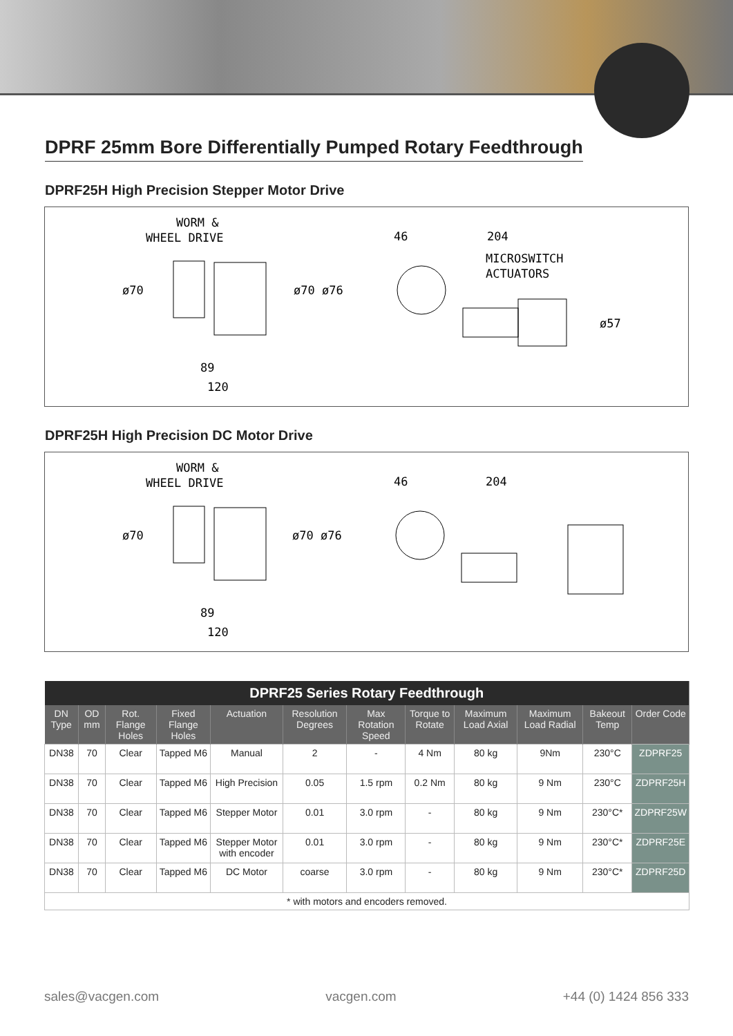DPRF 25mm Bore Differentially Pumped Rotary Feedthrough
DPRF25H High Precision Stepper Motor Drive
WORM &
WHEEL DRIVE
ø70
ø70 ø76
89
120
46
204
MICROSWITCH
ACTUATORS
ø57
DPRF25H High Precision DC Motor Drive
WORM &
WHEEL DRIVE
ø70
ø70 ø76
89
120
46
204
| DPRF25 Series Rotary Feedthrough | | | | | | | | | | | |
| --- | --- | --- | --- | --- | --- | --- | --- | --- | --- | --- | --- |
| DN Type | OD mm | Rot. Flange Holes | Fixed Flange Holes | Actuation | Resolution Degrees | Max Rotation Speed | Torque to Rotate | Maximum Load Axial | Maximum Load Radial | Bakeout Temp | Order Code |
| DN38 | 70 | Clear | Tapped M6 | Manual | 2 | - | 4 Nm | 80 kg | 9Nm | 230°C | ZDPRF25 |
| DN38 | 70 | Clear | Tapped M6 | High Precision | 0.05 | 1.5 rpm | 0.2 Nm | 80 kg | 9 Nm | 230°C | ZDPRF25H |
| DN38 | 70 | Clear | Tapped M6 | Stepper Motor | 0.01 | 3.0 rpm | - | 80 kg | 9 Nm | 230°C* | ZDPRF25W |
| DN38 | 70 | Clear | Tapped M6 | Stepper Motor with encoder | 0.01 | 3.0 rpm | - | 80 kg | 9 Nm | 230°C* | ZDPRF25E |
| DN38 | 70 | Clear | Tapped M6 | DC Motor | coarse | 3.0 rpm | - | 80 kg | 9 Nm | 230°C* | ZDPRF25D |
| * with motors and encoders removed. | | | | | | | | | | | |
sales@vacgen.com vacgen.com +44 (0) 1424 856 333